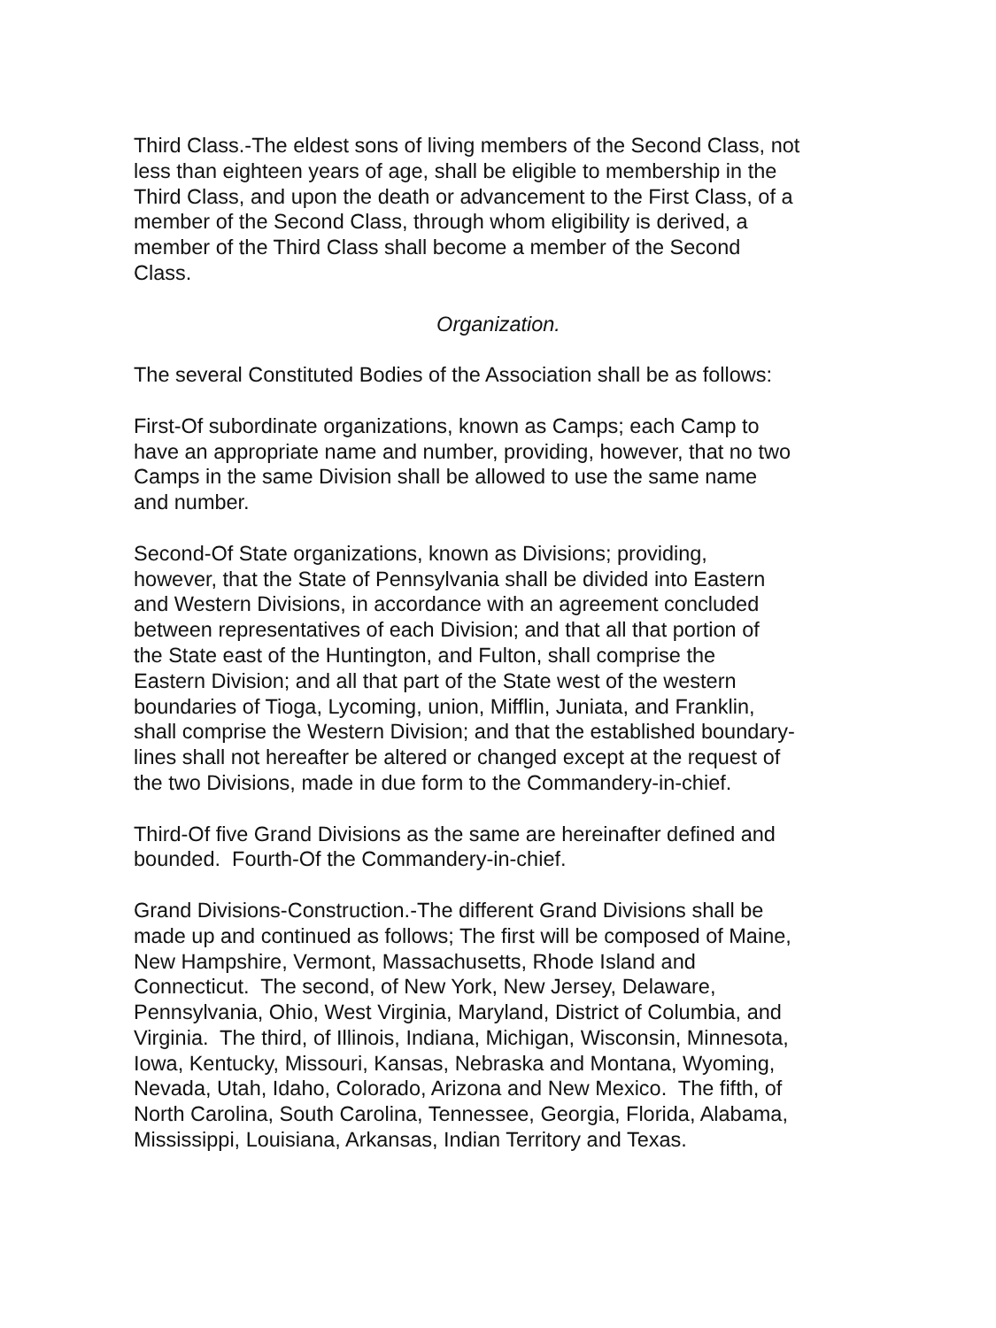Third Class.-The eldest sons of living members of the Second Class, not
less than eighteen years of age, shall be eligible to membership in the
Third Class, and upon the death or advancement to the First Class, of a
member of the Second Class, through whom eligibility is derived, a
member of the Third Class shall become a member of the Second
Class.
Organization.
The several Constituted Bodies of the Association shall be as follows:
First-Of subordinate organizations, known as Camps; each Camp to
have an appropriate name and number, providing, however, that no two
Camps in the same Division shall be allowed to use the same name
and number.
Second-Of State organizations, known as Divisions; providing,
however, that the State of Pennsylvania shall be divided into Eastern
and Western Divisions, in accordance with an agreement concluded
between representatives of each Division; and that all that portion of
the State east of the Huntington, and Fulton, shall comprise the
Eastern Division; and all that part of the State west of the western
boundaries of Tioga, Lycoming, union, Mifflin, Juniata, and Franklin,
shall comprise the Western Division; and that the established boundary-
lines shall not hereafter be altered or changed except at the request of
the two Divisions, made in due form to the Commandery-in-chief.
Third-Of five Grand Divisions as the same are hereinafter defined and
bounded. Fourth-Of the Commandery-in-chief.
Grand Divisions-Construction.-The different Grand Divisions shall be
made up and continued as follows; The first will be composed of Maine,
New Hampshire, Vermont, Massachusetts, Rhode Island and
Connecticut. The second, of New York, New Jersey, Delaware,
Pennsylvania, Ohio, West Virginia, Maryland, District of Columbia, and
Virginia. The third, of Illinois, Indiana, Michigan, Wisconsin, Minnesota,
Iowa, Kentucky, Missouri, Kansas, Nebraska and Montana, Wyoming,
Nevada, Utah, Idaho, Colorado, Arizona and New Mexico. The fifth, of
North Carolina, South Carolina, Tennessee, Georgia, Florida, Alabama,
Mississippi, Louisiana, Arkansas, Indian Territory and Texas.